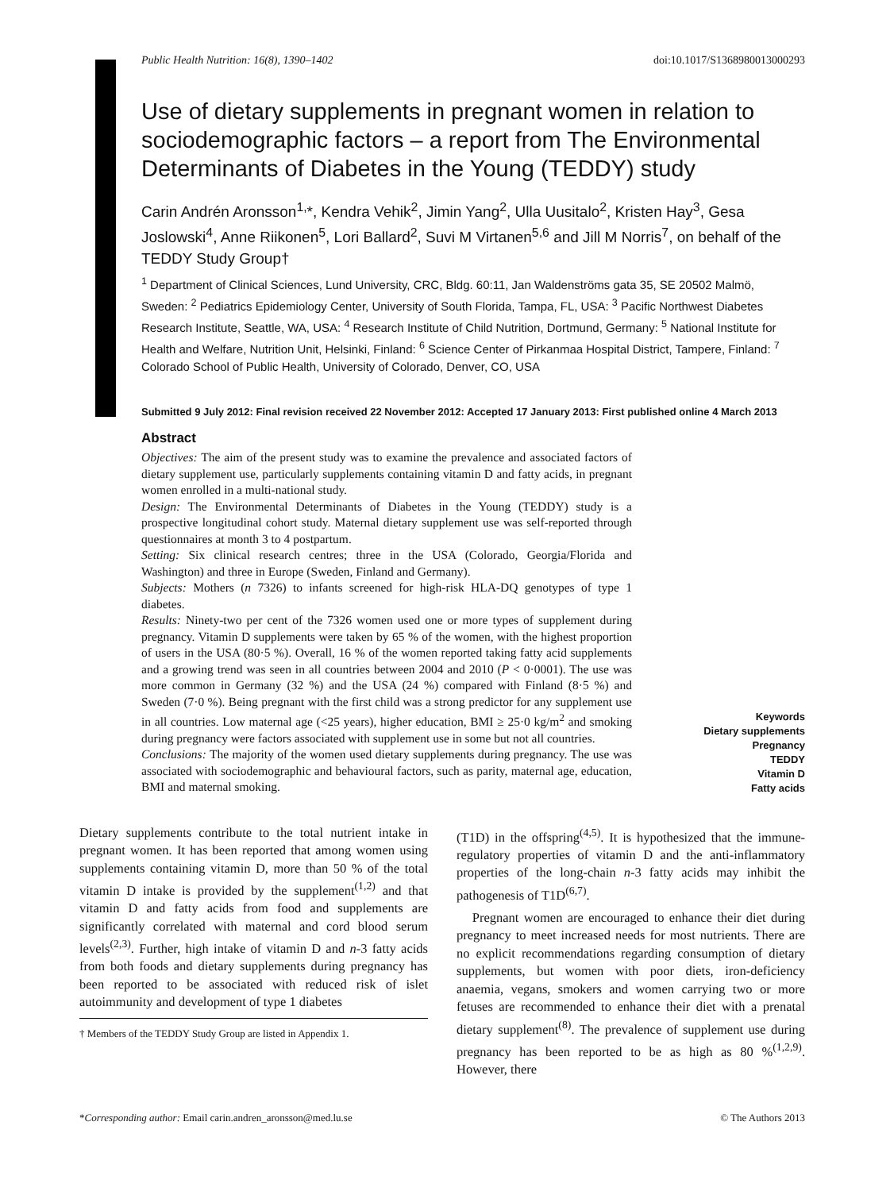Public Health Nutrition: 16(8), 1390–1402 doi:10.1017/S1368980013000293
Use of dietary supplements in pregnant women in relation to sociodemographic factors – a report from The Environmental Determinants of Diabetes in the Young (TEDDY) study
Carin Andrén Aronsson<sup>1,</sup>*, Kendra Vehik<sup>2</sup>, Jimin Yang<sup>2</sup>, Ulla Uusitalo<sup>2</sup>, Kristen Hay<sup>3</sup>, Gesa Joslowski<sup>4</sup>, Anne Riikonen<sup>5</sup>, Lori Ballard<sup>2</sup>, Suvi M Virtanen<sup>5,6</sup> and Jill M Norris<sup>7</sup>, on behalf of the TEDDY Study Group†
<sup>1</sup> Department of Clinical Sciences, Lund University, CRC, Bldg. 60:11, Jan Waldenströms gata 35, SE 20502 Malmö, Sweden: <sup>2</sup> Pediatrics Epidemiology Center, University of South Florida, Tampa, FL, USA: <sup>3</sup> Pacific Northwest Diabetes Research Institute, Seattle, WA, USA: <sup>4</sup> Research Institute of Child Nutrition, Dortmund, Germany: <sup>5</sup> National Institute for Health and Welfare, Nutrition Unit, Helsinki, Finland: <sup>6</sup> Science Center of Pirkanmaa Hospital District, Tampere, Finland: <sup>7</sup> Colorado School of Public Health, University of Colorado, Denver, CO, USA
Submitted 9 July 2012: Final revision received 22 November 2012: Accepted 17 January 2013: First published online 4 March 2013
Abstract
Objectives: The aim of the present study was to examine the prevalence and associated factors of dietary supplement use, particularly supplements containing vitamin D and fatty acids, in pregnant women enrolled in a multi-national study.
Design: The Environmental Determinants of Diabetes in the Young (TEDDY) study is a prospective longitudinal cohort study. Maternal dietary supplement use was self-reported through questionnaires at month 3 to 4 postpartum.
Setting: Six clinical research centres; three in the USA (Colorado, Georgia/Florida and Washington) and three in Europe (Sweden, Finland and Germany).
Subjects: Mothers (n 7326) to infants screened for high-risk HLA-DQ genotypes of type 1 diabetes.
Results: Ninety-two per cent of the 7326 women used one or more types of supplement during pregnancy. Vitamin D supplements were taken by 65 % of the women, with the highest proportion of users in the USA (80·5 %). Overall, 16 % of the women reported taking fatty acid supplements and a growing trend was seen in all countries between 2004 and 2010 (P < 0·0001). The use was more common in Germany (32 %) and the USA (24 %) compared with Finland (8·5 %) and Sweden (7·0 %). Being pregnant with the first child was a strong predictor for any supplement use in all countries. Low maternal age (<25 years), higher education, BMI ≥ 25·0 kg/m<sup>2</sup> and smoking during pregnancy were factors associated with supplement use in some but not all countries.
Conclusions: The majority of the women used dietary supplements during pregnancy. The use was associated with sociodemographic and behavioural factors, such as parity, maternal age, education, BMI and maternal smoking.
Keywords
Dietary supplements
Pregnancy
TEDDY
Vitamin D
Fatty acids
Dietary supplements contribute to the total nutrient intake in pregnant women. It has been reported that among women using supplements containing vitamin D, more than 50 % of the total vitamin D intake is provided by the supplement<sup>(1,2)</sup> and that vitamin D and fatty acids from food and supplements are significantly correlated with maternal and cord blood serum levels<sup>(2,3)</sup>. Further, high intake of vitamin D and n-3 fatty acids from both foods and dietary supplements during pregnancy has been reported to be associated with reduced risk of islet autoimmunity and development of type 1 diabetes
† Members of the TEDDY Study Group are listed in Appendix 1.
(T1D) in the offspring<sup>(4,5)</sup>. It is hypothesized that the immune-regulatory properties of vitamin D and the anti-inflammatory properties of the long-chain n-3 fatty acids may inhibit the pathogenesis of T1D<sup>(6,7)</sup>.
Pregnant women are encouraged to enhance their diet during pregnancy to meet increased needs for most nutrients. There are no explicit recommendations regarding consumption of dietary supplements, but women with poor diets, iron-deficiency anaemia, vegans, smokers and women carrying two or more fetuses are recommended to enhance their diet with a prenatal dietary supplement<sup>(8)</sup>. The prevalence of supplement use during pregnancy has been reported to be as high as 80 %<sup>(1,2,9)</sup>. However, there
*Corresponding author: Email carin.andren_aronsson@med.lu.se © The Authors 2013